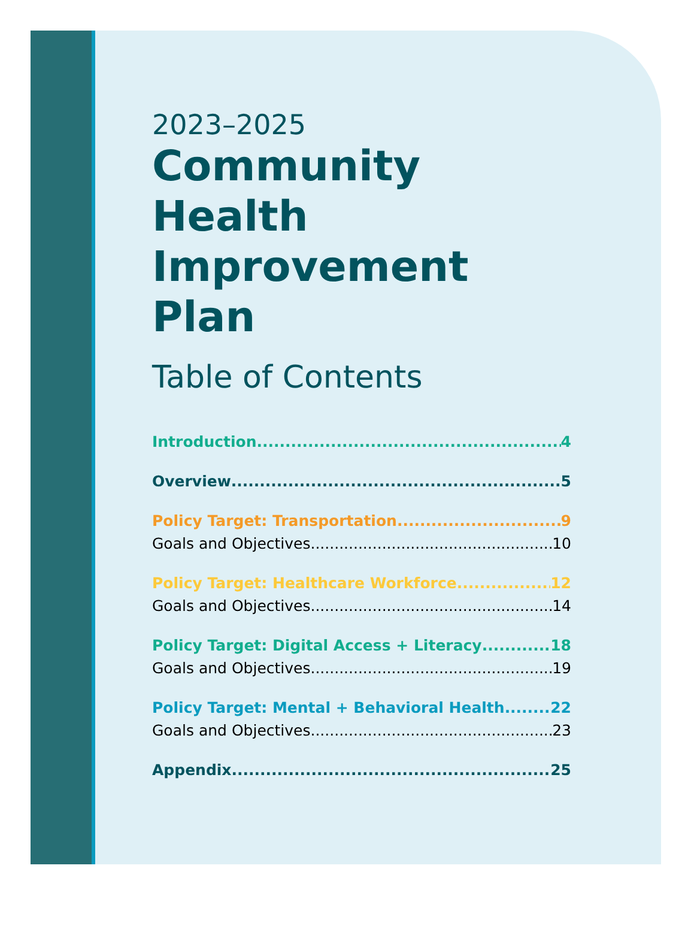2023–2025
Community
Health
Improvement
Plan
Table of Contents
Introduction 4
Overview 5
Policy Target: Transportation 9
Goals and Objectives 10
Policy Target: Healthcare Workforce 12
Goals and Objectives 14
Policy Target: Digital Access + Literacy 18
Goals and Objectives 19
Policy Target: Mental + Behavioral Health 22
Goals and Objectives 23
Appendix 25